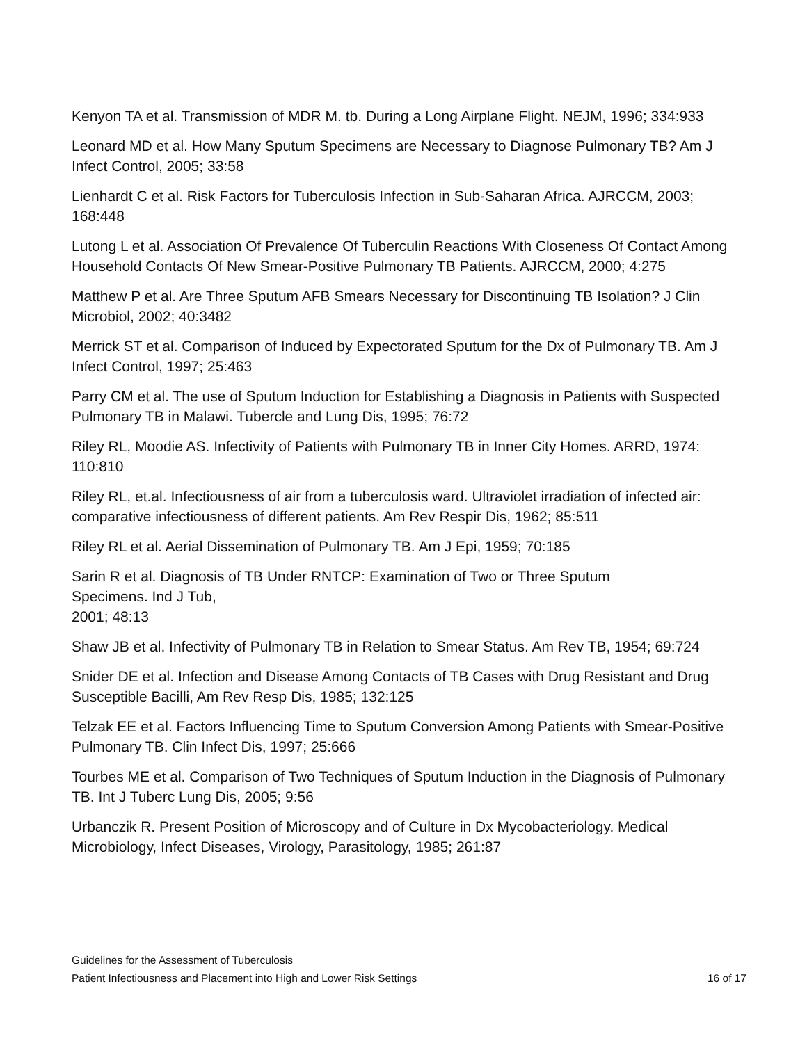Kenyon TA et al. Transmission of MDR M. tb. During a Long Airplane Flight. NEJM, 1996; 334:933
Leonard MD et al. How Many Sputum Specimens are Necessary to Diagnose Pulmonary TB? Am J Infect Control, 2005; 33:58
Lienhardt C et al. Risk Factors for Tuberculosis Infection in Sub-Saharan Africa. AJRCCM, 2003; 168:448
Lutong L et al. Association Of Prevalence Of Tuberculin Reactions With Closeness Of Contact Among Household Contacts Of New Smear-Positive Pulmonary TB Patients. AJRCCM, 2000; 4:275
Matthew P et al. Are Three Sputum AFB Smears Necessary for Discontinuing TB Isolation? J Clin Microbiol, 2002; 40:3482
Merrick ST et al. Comparison of Induced by Expectorated Sputum for the Dx of Pulmonary TB. Am J Infect Control, 1997; 25:463
Parry CM et al. The use of Sputum Induction for Establishing a Diagnosis in Patients with Suspected Pulmonary TB in Malawi. Tubercle and Lung Dis, 1995; 76:72
Riley RL, Moodie AS. Infectivity of Patients with Pulmonary TB in Inner City Homes. ARRD, 1974: 110:810
Riley RL, et.al. Infectiousness of air from a tuberculosis ward. Ultraviolet irradiation of infected air: comparative infectiousness of different patients. Am Rev Respir Dis, 1962; 85:511
Riley RL et al. Aerial Dissemination of Pulmonary TB. Am J Epi, 1959; 70:185
Sarin R et al. Diagnosis of TB Under RNTCP: Examination of Two or Three Sputum
Specimens. Ind J Tub,
2001; 48:13
Shaw JB et al. Infectivity of Pulmonary TB in Relation to Smear Status. Am Rev TB, 1954; 69:724
Snider DE et al. Infection and Disease Among Contacts of TB Cases with Drug Resistant and Drug Susceptible Bacilli, Am Rev Resp Dis, 1985; 132:125
Telzak EE et al. Factors Influencing Time to Sputum Conversion Among Patients with Smear-Positive Pulmonary TB. Clin Infect Dis, 1997; 25:666
Tourbes ME et al. Comparison of Two Techniques of Sputum Induction in the Diagnosis of Pulmonary TB. Int J Tuberc Lung Dis, 2005; 9:56
Urbanczik R. Present Position of Microscopy and of Culture in Dx Mycobacteriology. Medical Microbiology, Infect Diseases, Virology, Parasitology, 1985; 261:87
Guidelines for the Assessment of Tuberculosis
Patient Infectiousness and Placement into High and Lower Risk Settings 16 of 17